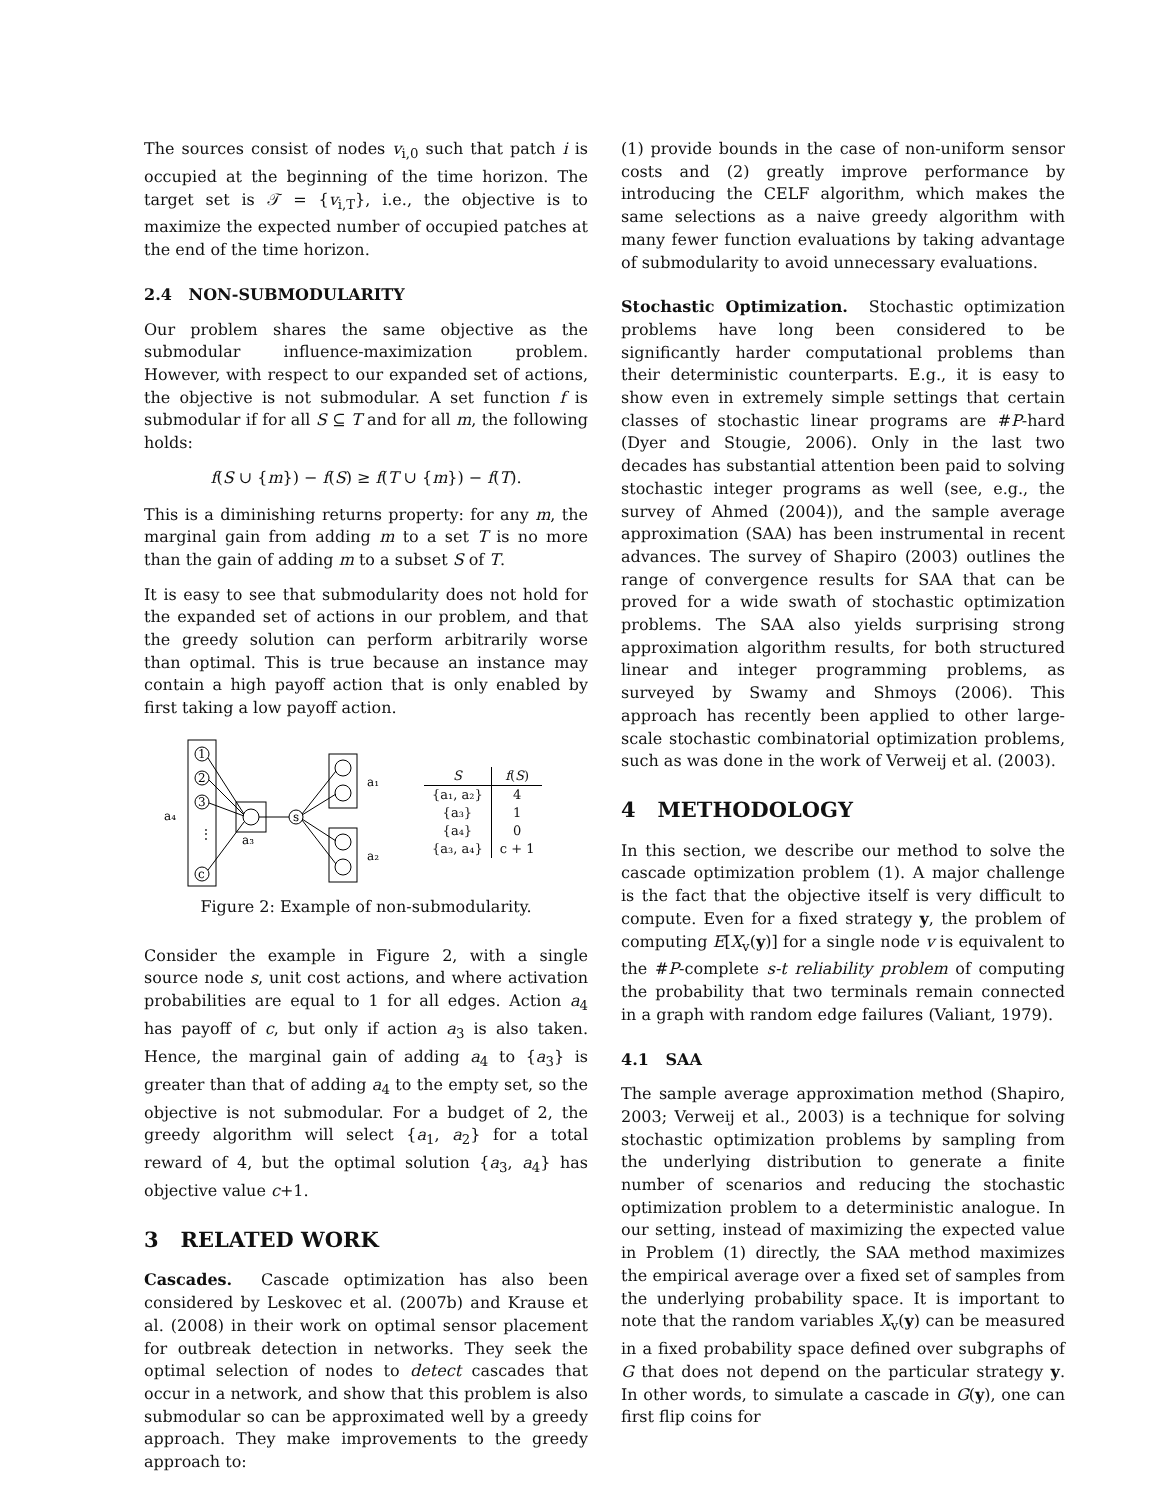The sources consist of nodes v<sub>i,0</sub> such that patch i is occupied at the beginning of the time horizon. The target set is 𝒯 = {v<sub>i,T</sub>}, i.e., the objective is to maximize the expected number of occupied patches at the end of the time horizon.
2.4 NON-SUBMODULARITY
Our problem shares the same objective as the submodular influence-maximization problem. However, with respect to our expanded set of actions, the objective is not submodular. A set function f is submodular if for all S ⊆ T and for all m, the following holds:
f(S ∪ {m}) − f(S) ≥ f(T ∪ {m}) − f(T).
This is a diminishing returns property: for any m, the marginal gain from adding m to a set T is no more than the gain of adding m to a subset S of T.
It is easy to see that submodularity does not hold for the expanded set of actions in our problem, and that the greedy solution can perform arbitrarily worse than optimal. This is true because an instance may contain a high payoff action that is only enabled by first taking a low payoff action.
1
2
3
⋮
c
a₄
a₃
s
a₁
a₂
| S | f ( S ) |
| --- | --- |
| {a₁, a₂} | 4 |
| {a₃} | 1 |
| {a₄} | 0 |
| {a₃, a₄} | c + 1 |
Figure 2: Example of non-submodularity.
Consider the example in Figure 2, with a single source node s, unit cost actions, and where activation probabilities are equal to 1 for all edges. Action a<sub>4</sub> has payoff of c, but only if action a<sub>3</sub> is also taken. Hence, the marginal gain of adding a<sub>4</sub> to {a<sub>3</sub>} is greater than that of adding a<sub>4</sub> to the empty set, so the objective is not submodular. For a budget of 2, the greedy algorithm will select {a<sub>1</sub>, a<sub>2</sub>} for a total reward of 4, but the optimal solution {a<sub>3</sub>, a<sub>4</sub>} has objective value c+1.
3 RELATED WORK
Cascades. Cascade optimization has also been considered by Leskovec et al. (2007b) and Krause et al. (2008) in their work on optimal sensor placement for outbreak detection in networks. They seek the optimal selection of nodes to detect cascades that occur in a network, and show that this problem is also submodular so can be approximated well by a greedy approach. They make improvements to the greedy approach to:
(1) provide bounds in the case of non-uniform sensor costs and (2) greatly improve performance by introducing the CELF algorithm, which makes the same selections as a naive greedy algorithm with many fewer function evaluations by taking advantage of submodularity to avoid unnecessary evaluations.
Stochastic Optimization. Stochastic optimization problems have long been considered to be significantly harder computational problems than their deterministic counterparts. E.g., it is easy to show even in extremely simple settings that certain classes of stochastic linear programs are #P-hard (Dyer and Stougie, 2006). Only in the last two decades has substantial attention been paid to solving stochastic integer programs as well (see, e.g., the survey of Ahmed (2004)), and the sample average approximation (SAA) has been instrumental in recent advances. The survey of Shapiro (2003) outlines the range of convergence results for SAA that can be proved for a wide swath of stochastic optimization problems. The SAA also yields surprising strong approximation algorithm results, for both structured linear and integer programming problems, as surveyed by Swamy and Shmoys (2006). This approach has recently been applied to other large-scale stochastic combinatorial optimization problems, such as was done in the work of Verweij et al. (2003).
4 METHODOLOGY
In this section, we describe our method to solve the cascade optimization problem (1). A major challenge is the fact that the objective itself is very difficult to compute. Even for a fixed strategy y, the problem of computing E[X<sub>v</sub>(y)] for a single node v is equivalent to the #P-complete s-t reliability problem of computing the probability that two terminals remain connected in a graph with random edge failures (Valiant, 1979).
4.1 SAA
The sample average approximation method (Shapiro, 2003; Verweij et al., 2003) is a technique for solving stochastic optimization problems by sampling from the underlying distribution to generate a finite number of scenarios and reducing the stochastic optimization problem to a deterministic analogue. In our setting, instead of maximizing the expected value in Problem (1) directly, the SAA method maximizes the empirical average over a fixed set of samples from the underlying probability space. It is important to note that the random variables X<sub>v</sub>(y) can be measured in a fixed probability space defined over subgraphs of G that does not depend on the particular strategy y. In other words, to simulate a cascade in G(y), one can first flip coins for